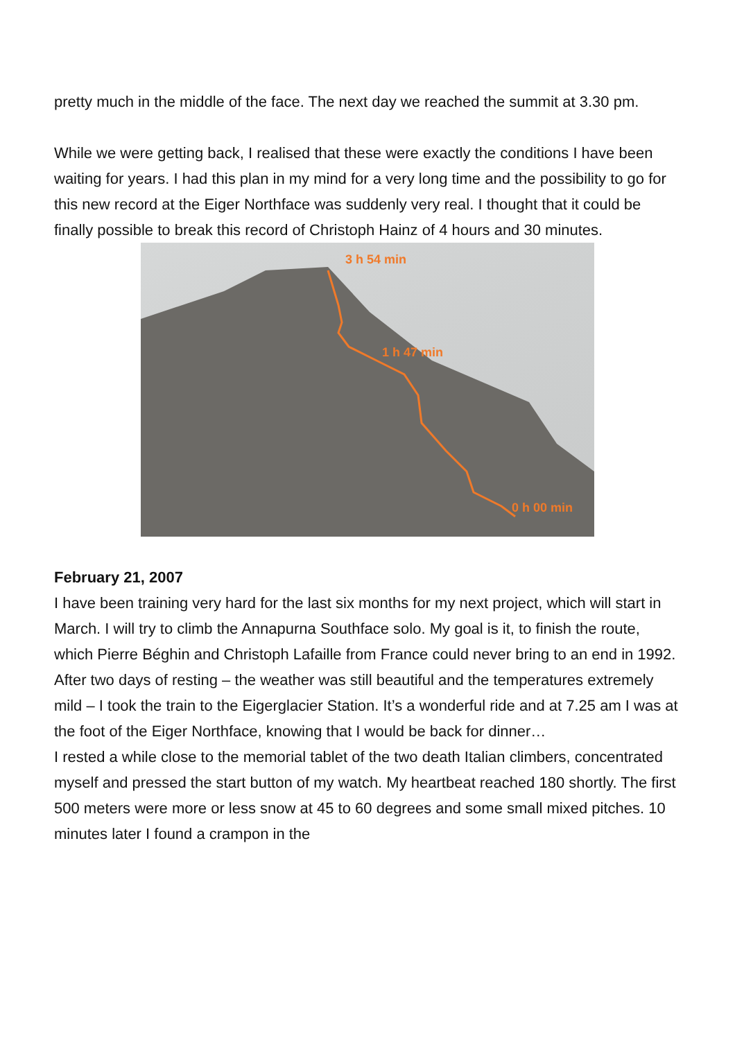pretty much in the middle of the face. The next day we reached the summit at 3.30 pm.
While we were getting back, I realised that these were exactly the conditions I have been waiting for years. I had this plan in my mind for a very long time and the possibility to go for this new record at the Eiger Northface was suddenly very real. I thought that it could be finally possible to break this record of Christoph Hainz of 4 hours and 30 minutes.
3 h 54 min
1 h 47 min
0 h 00 min
February 21, 2007
I have been training very hard for the last six months for my next project, which will start in March. I will try to climb the Annapurna Southface solo. My goal is it, to finish the route, which Pierre Béghin and Christoph Lafaille from France could never bring to an end in 1992.
After two days of resting – the weather was still beautiful and the temperatures extremely mild – I took the train to the Eigerglacier Station. It’s a wonderful ride and at 7.25 am I was at the foot of the Eiger Northface, knowing that I would be back for dinner…
I rested a while close to the memorial tablet of the two death Italian climbers, concentrated myself and pressed the start button of my watch. My heartbeat reached 180 shortly. The first 500 meters were more or less snow at 45 to 60 degrees and some small mixed pitches. 10 minutes later I found a crampon in the